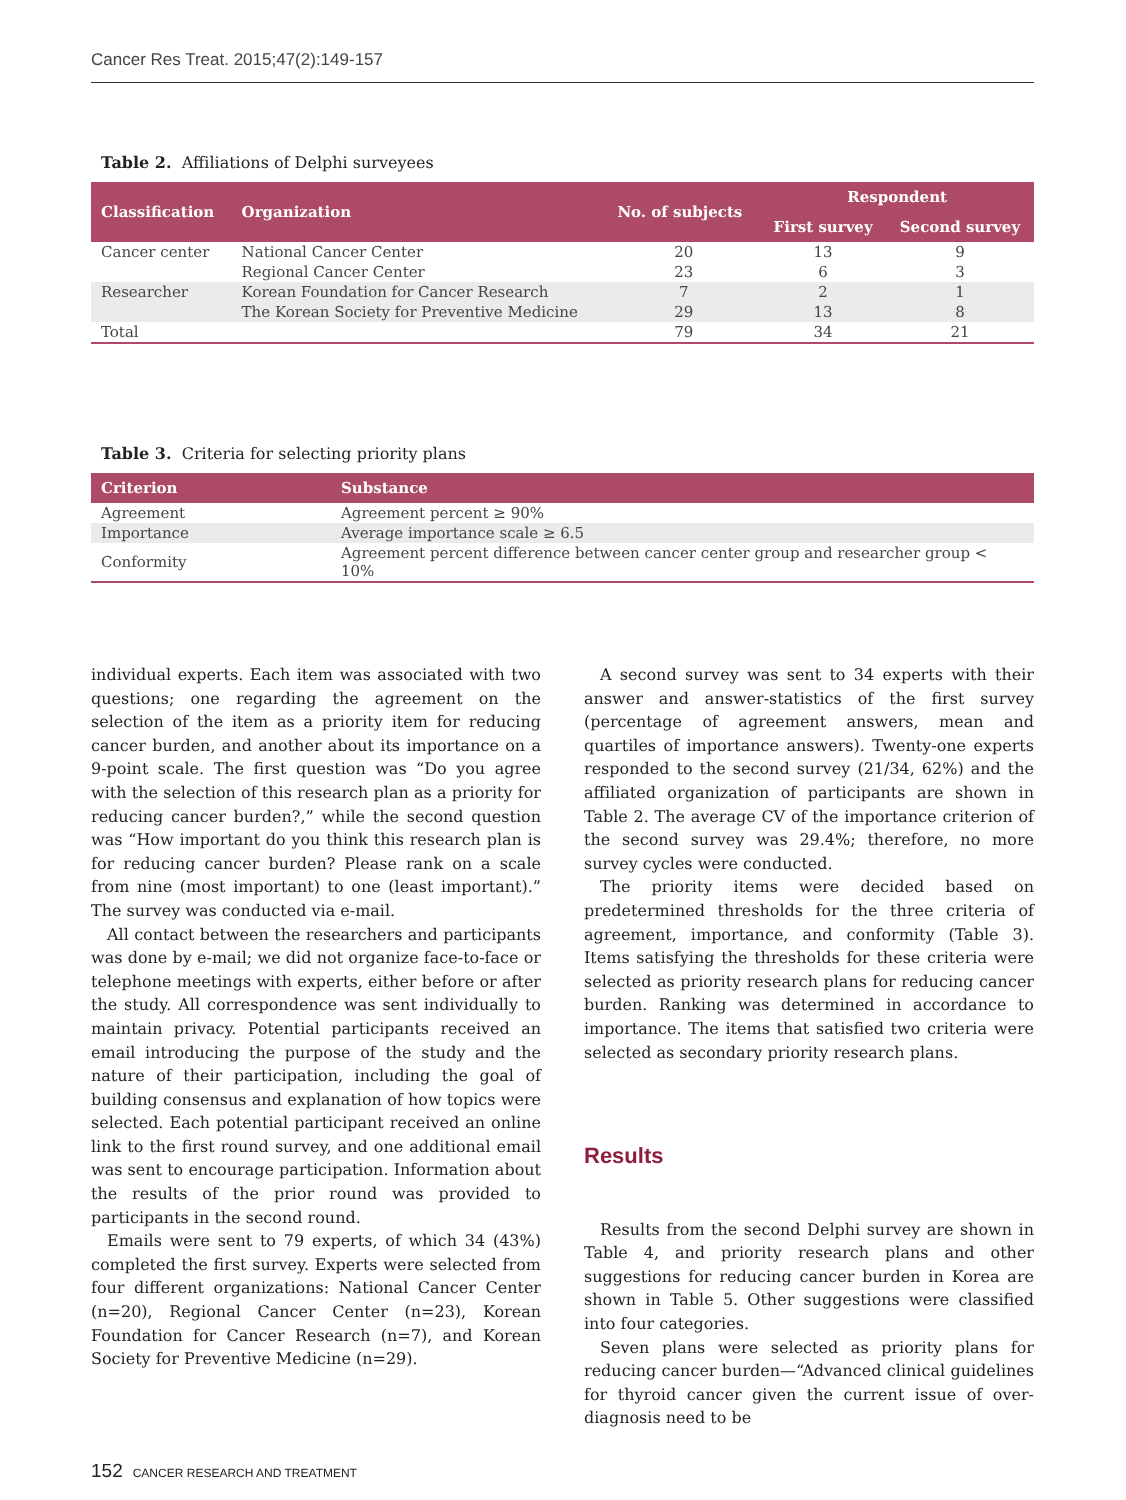Cancer Res Treat. 2015;47(2):149-157
Table 2. Affiliations of Delphi surveyees
| Classification | Organization | No. of subjects | Respondent | |
| --- | --- | --- | --- | --- |
| | | | First survey | Second survey |
| Cancer center | National Cancer Center | 20 | 13 | 9 |
| | Regional Cancer Center | 23 | 6 | 3 |
| Researcher | Korean Foundation for Cancer Research | 7 | 2 | 1 |
| | The Korean Society for Preventive Medicine | 29 | 13 | 8 |
| Total | | 79 | 34 | 21 |
Table 3. Criteria for selecting priority plans
| Criterion | Substance |
| --- | --- |
| Agreement | Agreement percent ≥ 90% |
| Importance | Average importance scale ≥ 6.5 |
| Conformity | Agreement percent difference between cancer center group and researcher group < 10% |
individual experts. Each item was associated with two questions; one regarding the agreement on the selection of the item as a priority item for reducing cancer burden, and another about its importance on a 9-point scale. The first question was “Do you agree with the selection of this research plan as a priority for reducing cancer burden?,” while the second question was “How important do you think this research plan is for reducing cancer burden? Please rank on a scale from nine (most important) to one (least important).” The survey was conducted via e-mail.
All contact between the researchers and participants was done by e-mail; we did not organize face-to-face or telephone meetings with experts, either before or after the study. All correspondence was sent individually to maintain privacy. Potential participants received an email introducing the purpose of the study and the nature of their participation, including the goal of building consensus and explanation of how topics were selected. Each potential participant received an online link to the first round survey, and one additional email was sent to encourage participation. Information about the results of the prior round was provided to participants in the second round.
Emails were sent to 79 experts, of which 34 (43%) completed the first survey. Experts were selected from four different organizations: National Cancer Center (n=20), Regional Cancer Center (n=23), Korean Foundation for Cancer Research (n=7), and Korean Society for Preventive Medicine (n=29).
A second survey was sent to 34 experts with their answer and answer-statistics of the first survey (percentage of agreement answers, mean and quartiles of importance answers). Twenty-one experts responded to the second survey (21/34, 62%) and the affiliated organization of participants are shown in Table 2. The average CV of the importance criterion of the second survey was 29.4%; therefore, no more survey cycles were conducted.
The priority items were decided based on predetermined thresholds for the three criteria of agreement, importance, and conformity (Table 3). Items satisfying the thresholds for these criteria were selected as priority research plans for reducing cancer burden. Ranking was determined in accordance to importance. The items that satisfied two criteria were selected as secondary priority research plans.
Results
Results from the second Delphi survey are shown in Table 4, and priority research plans and other suggestions for reducing cancer burden in Korea are shown in Table 5. Other suggestions were classified into four categories.
Seven plans were selected as priority plans for reducing cancer burden—“Advanced clinical guidelines for thyroid cancer given the current issue of over-diagnosis need to be
152 CANCER RESEARCH AND TREATMENT